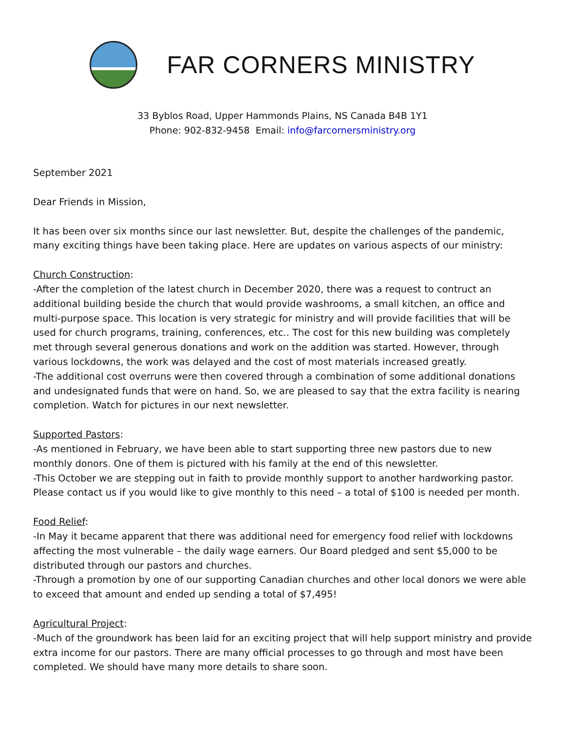FAR CORNERS MINISTRY
33 Byblos Road, Upper Hammonds Plains, NS Canada B4B 1Y1
Phone: 902-832-9458 Email: info@farcornersministry.org
September 2021
Dear Friends in Mission,
It has been over six months since our last newsletter. But, despite the challenges of the pandemic, many exciting things have been taking place. Here are updates on various aspects of our ministry:
Church Construction:
-After the completion of the latest church in December 2020, there was a request to contruct an additional building beside the church that would provide washrooms, a small kitchen, an office and multi-purpose space. This location is very strategic for ministry and will provide facilities that will be used for church programs, training, conferences, etc.. The cost for this new building was completely met through several generous donations and work on the addition was started. However, through various lockdowns, the work was delayed and the cost of most materials increased greatly.
-The additional cost overruns were then covered through a combination of some additional donations and undesignated funds that were on hand. So, we are pleased to say that the extra facility is nearing completion. Watch for pictures in our next newsletter.
Supported Pastors:
-As mentioned in February, we have been able to start supporting three new pastors due to new monthly donors. One of them is pictured with his family at the end of this newsletter.
-This October we are stepping out in faith to provide monthly support to another hardworking pastor. Please contact us if you would like to give monthly to this need – a total of $100 is needed per month.
Food Relief:
-In May it became apparent that there was additional need for emergency food relief with lockdowns affecting the most vulnerable – the daily wage earners. Our Board pledged and sent $5,000 to be distributed through our pastors and churches.
-Through a promotion by one of our supporting Canadian churches and other local donors we were able to exceed that amount and ended up sending a total of $7,495!
Agricultural Project:
-Much of the groundwork has been laid for an exciting project that will help support ministry and provide extra income for our pastors. There are many official processes to go through and most have been completed. We should have many more details to share soon.